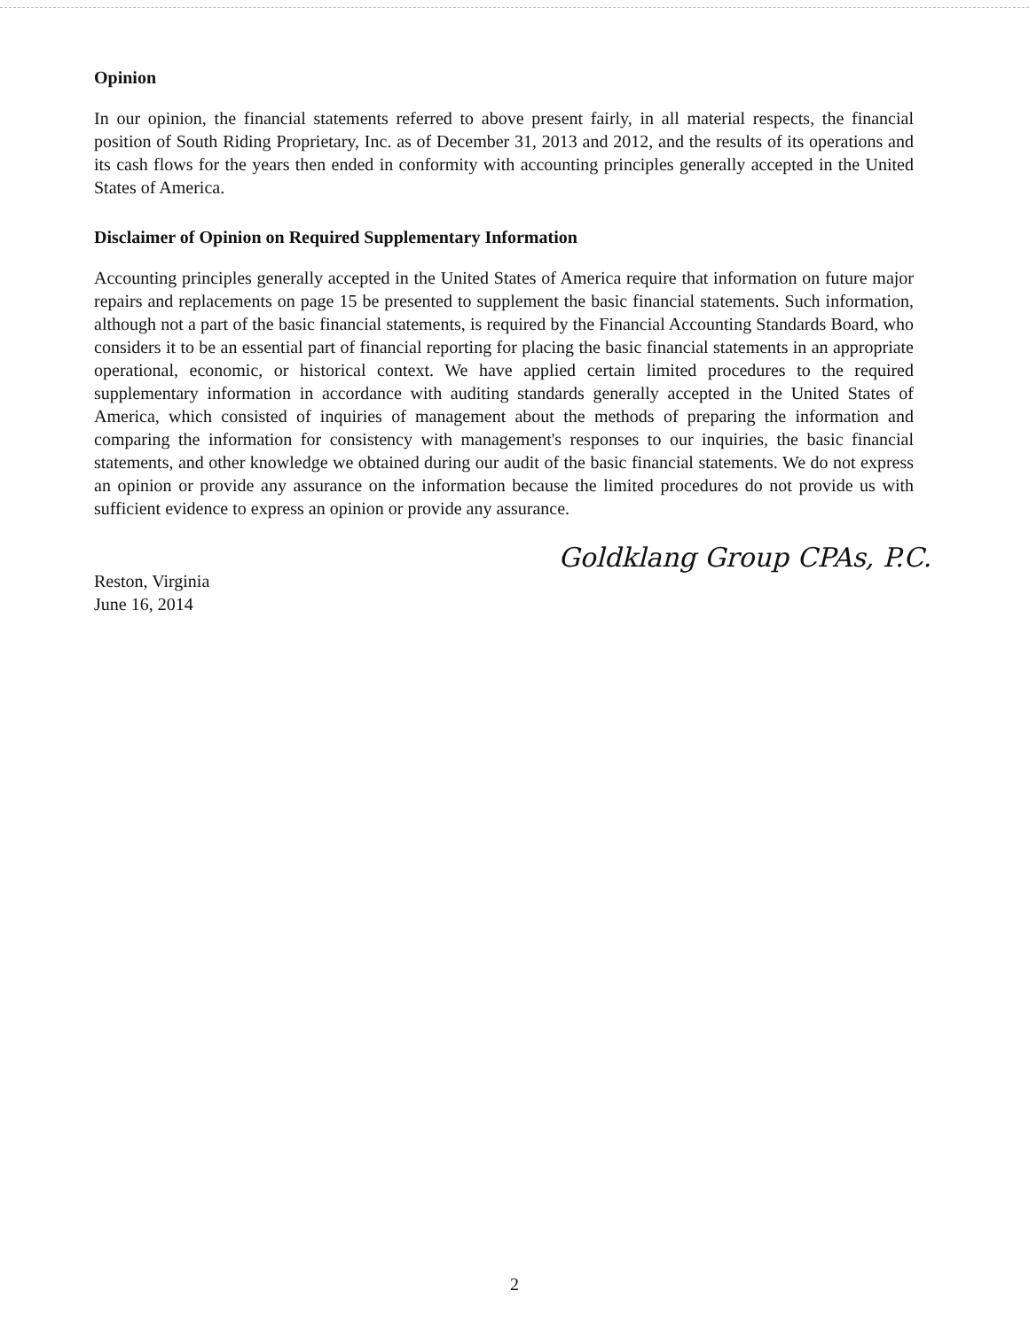Opinion
In our opinion, the financial statements referred to above present fairly, in all material respects, the financial position of South Riding Proprietary, Inc. as of December 31, 2013 and 2012, and the results of its operations and its cash flows for the years then ended in conformity with accounting principles generally accepted in the United States of America.
Disclaimer of Opinion on Required Supplementary Information
Accounting principles generally accepted in the United States of America require that information on future major repairs and replacements on page 15 be presented to supplement the basic financial statements. Such information, although not a part of the basic financial statements, is required by the Financial Accounting Standards Board, who considers it to be an essential part of financial reporting for placing the basic financial statements in an appropriate operational, economic, or historical context. We have applied certain limited procedures to the required supplementary information in accordance with auditing standards generally accepted in the United States of America, which consisted of inquiries of management about the methods of preparing the information and comparing the information for consistency with management's responses to our inquiries, the basic financial statements, and other knowledge we obtained during our audit of the basic financial statements. We do not express an opinion or provide any assurance on the information because the limited procedures do not provide us with sufficient evidence to express an opinion or provide any assurance.
Goldklang Group CPAs, P.C.
Reston, Virginia
June 16, 2014
2